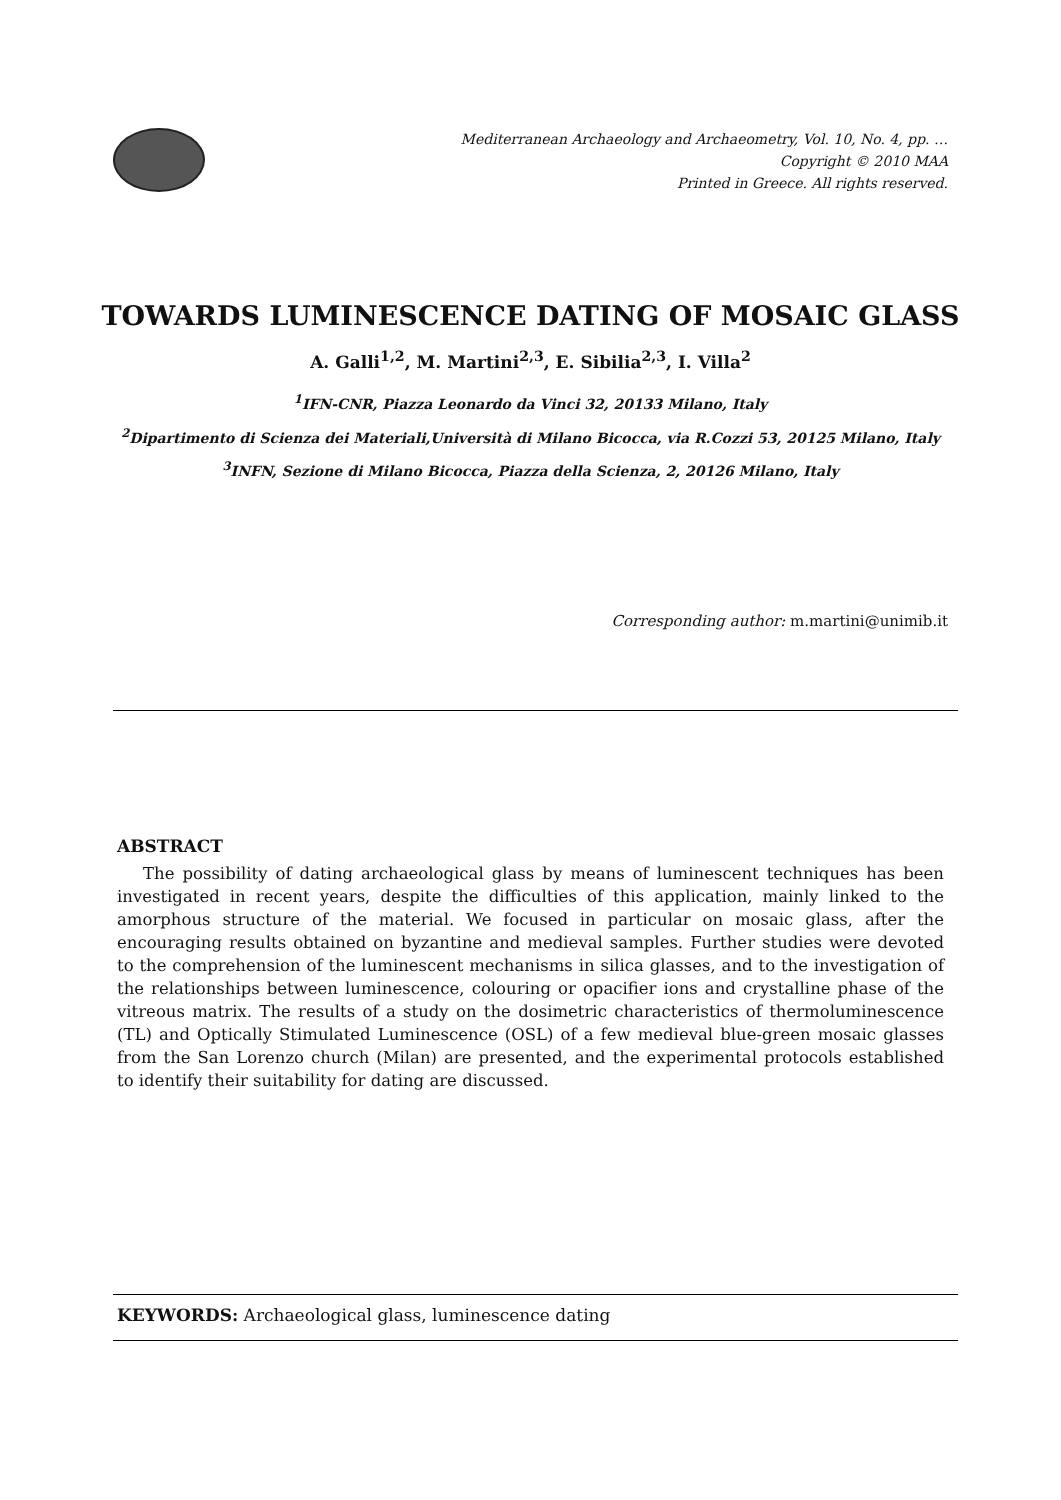Mediterranean Archaeology and Archaeometry, Vol. 10, No. 4, pp. …
Copyright © 2010 MAA
Printed in Greece. All rights reserved.
TOWARDS LUMINESCENCE DATING OF MOSAIC GLASS
A. Galli<sup>1,2</sup>, M. Martini<sup>2,3</sup>, E. Sibilia<sup>2,3</sup>, I. Villa<sup>2</sup>
<sup>1</sup> IFN-CNR, Piazza Leonardo da Vinci 32, 20133 Milano, Italy
<sup>2</sup> Dipartimento di Scienza dei Materiali,Università di Milano Bicocca, via R.Cozzi 53, 20125 Milano, Italy
<sup>3</sup> INFN, Sezione di Milano Bicocca, Piazza della Scienza, 2, 20126 Milano, Italy
Corresponding author: m.martini@unimib.it
ABSTRACT
The possibility of dating archaeological glass by means of luminescent techniques has been investigated in recent years, despite the difficulties of this application, mainly linked to the amorphous structure of the material. We focused in particular on mosaic glass, after the encouraging results obtained on byzantine and medieval samples. Further studies were devoted to the comprehension of the luminescent mechanisms in silica glasses, and to the investigation of the relationships between luminescence, colouring or opacifier ions and crystalline phase of the vitreous matrix. The results of a study on the dosimetric characteristics of thermoluminescence (TL) and Optically Stimulated Luminescence (OSL) of a few medieval blue-green mosaic glasses from the San Lorenzo church (Milan) are presented, and the experimental protocols established to identify their suitability for dating are discussed.
KEYWORDS: Archaeological glass, luminescence dating